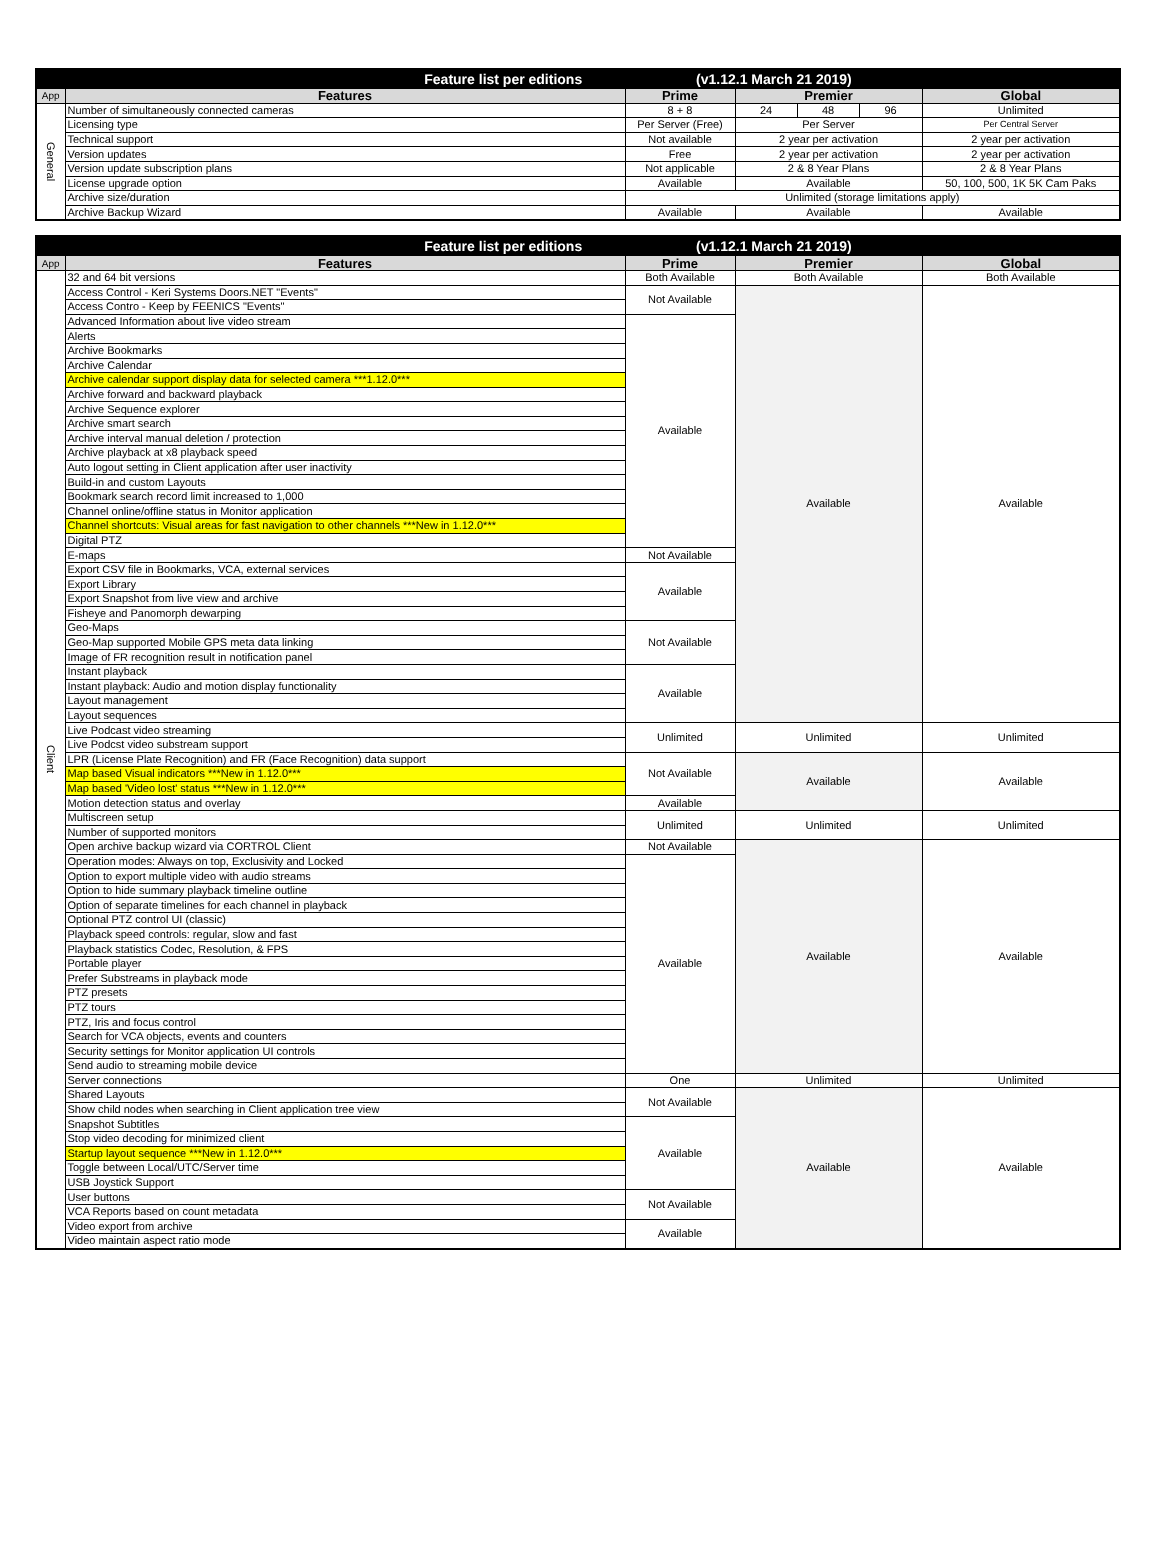| Feature list per editions (v1.12.1 March 21 2019) | | | | | | |
| --- | --- | --- | --- | --- | --- | --- |
| App | Features | Prime | Premier | | | Global |
| General | Number of simultaneously connected cameras | 8 + 8 | 24 | 48 | 96 | Unlimited |
| | Licensing type | Per Server (Free) | Per Server | | | Per Central Server |
| | Technical support | Not available | 2 year per activation | | | 2 year per activation |
| | Version updates | Free | 2 year per activation | | | 2 year per activation |
| | Version update subscription plans | Not applicable | 2 & 8 Year Plans | | | 2 & 8 Year Plans |
| | License upgrade option | Available | Available | | | 50, 100, 500, 1K 5K Cam Paks |
| | Archive size/duration | Unlimited (storage limitations apply) | | | | |
| | Archive Backup Wizard | Available | Available | | | Available |
| Feature list per editions (v1.12.1 March 21 2019) | | | | |
| --- | --- | --- | --- | --- |
| App | Features | Prime | Premier | Global |
| Client | 32 and 64 bit versions | Both Available | Both Available | Both Available |
| | Access Control - Keri Systems Doors.NET "Events" | Not Available | Available | Available |
| | Access Contro - Keep by FEENICS "Events" | | | |
| | Advanced Information about live video stream | Available | | |
| | Alerts | | | |
| | Archive Bookmarks | | | |
| | Archive Calendar | | | |
| | Archive calendar support display data for selected camera ***1.12.0*** | | | |
| | Archive forward and backward playback | | | |
| | Archive Sequence explorer | | | |
| | Archive smart search | | | |
| | Archive interval manual deletion / protection | | | |
| | Archive playback at x8 playback speed | | | |
| | Auto logout setting in Client application after user inactivity | | | |
| | Build-in and custom Layouts | | | |
| | Bookmark search record limit increased to 1,000 | | | |
| | Channel online/offline status in Monitor application | | | |
| | Channel shortcuts: Visual areas for fast navigation to other channels ***New in 1.12.0*** | | | |
| | Digital PTZ | | | |
| | E-maps | Not Available | | |
| | Export CSV file in Bookmarks, VCA, external services | Available | | |
| | Export Library | | | |
| | Export Snapshot from live view and archive | | | |
| | Fisheye and Panomorph dewarping | | | |
| | Geo-Maps | Not Available | | |
| | Geo-Map supported Mobile GPS meta data linking | | | |
| | Image of FR recognition result in notification panel | | | |
| | Instant playback | Available | | |
| | Instant playback: Audio and motion display functionality | | | |
| | Layout management | | | |
| | Layout sequences | | | |
| | Live Podcast video streaming | Unlimited | Unlimited | Unlimited |
| | Live Podcst video substream support | | | |
| | LPR (License Plate Recognition) and FR (Face Recognition) data support | Not Available | Available | Available |
| | Map based Visual indicators ***New in 1.12.0*** | | | |
| | Map based 'Video lost' status ***New in 1.12.0*** | | | |
| | Motion detection status and overlay | Available | | |
| | Multiscreen setup | Unlimited | Unlimited | Unlimited |
| | Number of supported monitors | | | |
| | Open archive backup wizard via CORTROL Client | Not Available | Available | Available |
| | Operation modes: Always on top, Exclusivity and Locked | Available | | |
| | Option to export multiple video with audio streams | | | |
| | Option to hide summary playback timeline outline | | | |
| | Option of separate timelines for each channel in playback | | | |
| | Optional PTZ control UI (classic) | | | |
| | Playback speed controls: regular, slow and fast | | | |
| | Playback statistics Codec, Resolution, & FPS | | | |
| | Portable player | | | |
| | Prefer Substreams in playback mode | | | |
| | PTZ presets | | | |
| | PTZ tours | | | |
| | PTZ, Iris and focus control | | | |
| | Search for VCA objects, events and counters | | | |
| | Security settings for Monitor application UI controls | | | |
| | Send audio to streaming mobile device | | | |
| | Server connections | One | Unlimited | Unlimited |
| | Shared Layouts | Not Available | Available | Available |
| | Show child nodes when searching in Client application tree view | | | |
| | Snapshot Subtitles | Available | | |
| | Stop video decoding for minimized client | | | |
| | Startup layout sequence ***New in 1.12.0*** | | | |
| | Toggle between Local/UTC/Server time | | | |
| | USB Joystick Support | | | |
| | User buttons | Not Available | | |
| | VCA Reports based on count metadata | | | |
| | Video export from archive | Available | | |
| | Video maintain aspect ratio mode | | | |